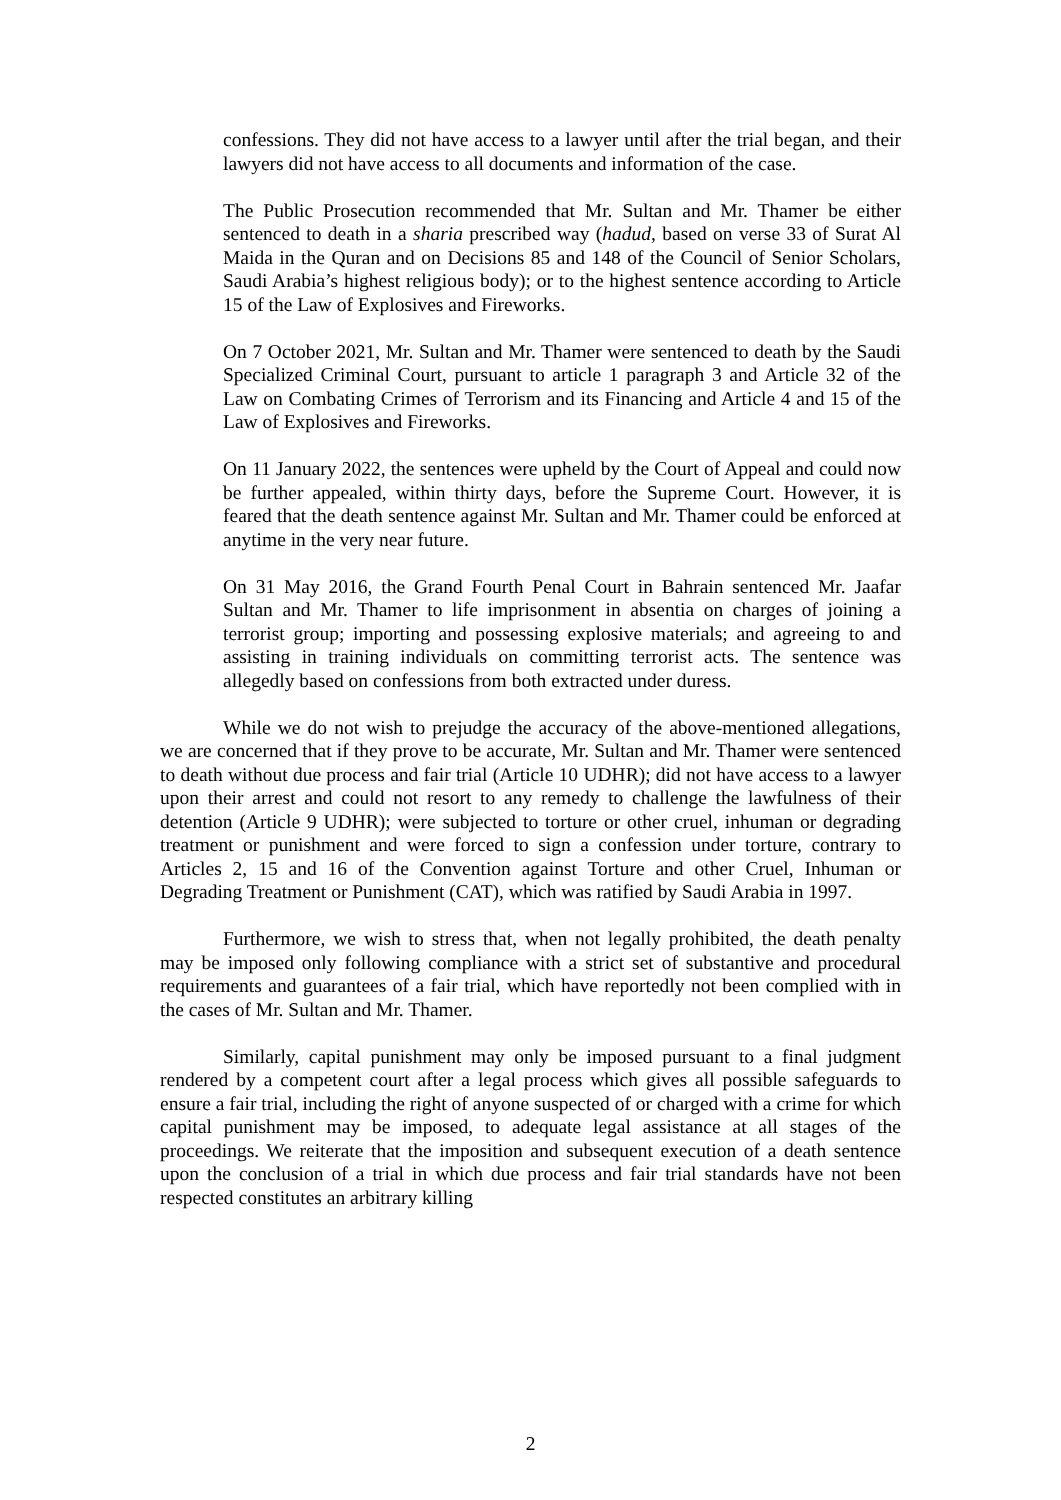confessions. They did not have access to a lawyer until after the trial began, and their lawyers did not have access to all documents and information of the case.
The Public Prosecution recommended that Mr. Sultan and Mr. Thamer be either sentenced to death in a sharia prescribed way (hadud, based on verse 33 of Surat Al Maida in the Quran and on Decisions 85 and 148 of the Council of Senior Scholars, Saudi Arabia’s highest religious body); or to the highest sentence according to Article 15 of the Law of Explosives and Fireworks.
On 7 October 2021, Mr. Sultan and Mr. Thamer were sentenced to death by the Saudi Specialized Criminal Court, pursuant to article 1 paragraph 3 and Article 32 of the Law on Combating Crimes of Terrorism and its Financing and Article 4 and 15 of the Law of Explosives and Fireworks.
On 11 January 2022, the sentences were upheld by the Court of Appeal and could now be further appealed, within thirty days, before the Supreme Court. However, it is feared that the death sentence against Mr. Sultan and Mr. Thamer could be enforced at anytime in the very near future.
On 31 May 2016, the Grand Fourth Penal Court in Bahrain sentenced Mr. Jaafar Sultan and Mr. Thamer to life imprisonment in absentia on charges of joining a terrorist group; importing and possessing explosive materials; and agreeing to and assisting in training individuals on committing terrorist acts. The sentence was allegedly based on confessions from both extracted under duress.
While we do not wish to prejudge the accuracy of the above-mentioned allegations, we are concerned that if they prove to be accurate, Mr. Sultan and Mr. Thamer were sentenced to death without due process and fair trial (Article 10 UDHR); did not have access to a lawyer upon their arrest and could not resort to any remedy to challenge the lawfulness of their detention (Article 9 UDHR); were subjected to torture or other cruel, inhuman or degrading treatment or punishment and were forced to sign a confession under torture, contrary to Articles 2, 15 and 16 of the Convention against Torture and other Cruel, Inhuman or Degrading Treatment or Punishment (CAT), which was ratified by Saudi Arabia in 1997.
Furthermore, we wish to stress that, when not legally prohibited, the death penalty may be imposed only following compliance with a strict set of substantive and procedural requirements and guarantees of a fair trial, which have reportedly not been complied with in the cases of Mr. Sultan and Mr. Thamer.
Similarly, capital punishment may only be imposed pursuant to a final judgment rendered by a competent court after a legal process which gives all possible safeguards to ensure a fair trial, including the right of anyone suspected of or charged with a crime for which capital punishment may be imposed, to adequate legal assistance at all stages of the proceedings. We reiterate that the imposition and subsequent execution of a death sentence upon the conclusion of a trial in which due process and fair trial standards have not been respected constitutes an arbitrary killing
2